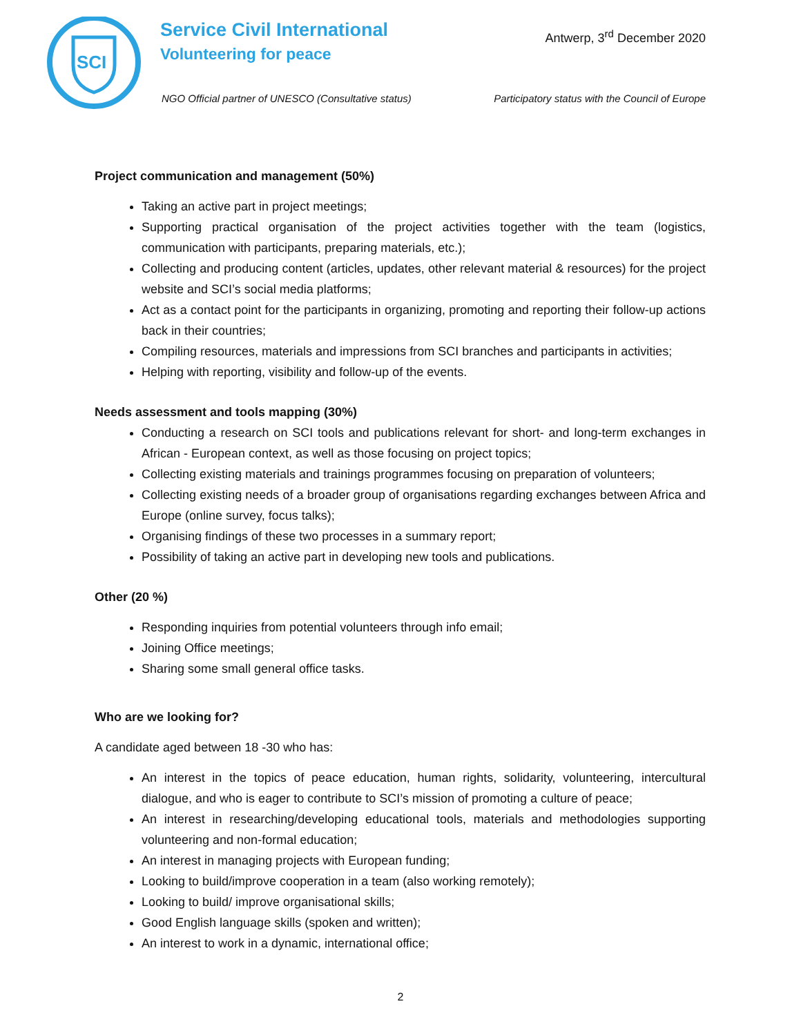SCI
Service Civil International
Volunteering for peace
Antwerp, 3<sup>rd</sup> December 2020
NGO Official partner of UNESCO (Consultative status)
Participatory status with the Council of Europe
Project communication and management (50%)
Taking an active part in project meetings;
Supporting practical organisation of the project activities together with the team (logistics, communication with participants, preparing materials, etc.);
Collecting and producing content (articles, updates, other relevant material & resources) for the project website and SCI’s social media platforms;
Act as a contact point for the participants in organizing, promoting and reporting their follow-up actions back in their countries;
Compiling resources, materials and impressions from SCI branches and participants in activities;
Helping with reporting, visibility and follow-up of the events.
Needs assessment and tools mapping (30%)
Conducting a research on SCI tools and publications relevant for short- and long-term exchanges in African - European context, as well as those focusing on project topics;
Collecting existing materials and trainings programmes focusing on preparation of volunteers;
Collecting existing needs of a broader group of organisations regarding exchanges between Africa and Europe (online survey, focus talks);
Organising findings of these two processes in a summary report;
Possibility of taking an active part in developing new tools and publications.
Other (20 %)
Responding inquiries from potential volunteers through info email;
Joining Office meetings;
Sharing some small general office tasks.
Who are we looking for?
A candidate aged between 18 -30 who has:
An interest in the topics of peace education, human rights, solidarity, volunteering, intercultural dialogue, and who is eager to contribute to SCI’s mission of promoting a culture of peace;
An interest in researching/developing educational tools, materials and methodologies supporting volunteering and non-formal education;
An interest in managing projects with European funding;
Looking to build/improve cooperation in a team (also working remotely);
Looking to build/ improve organisational skills;
Good English language skills (spoken and written);
An interest to work in a dynamic, international office;
2